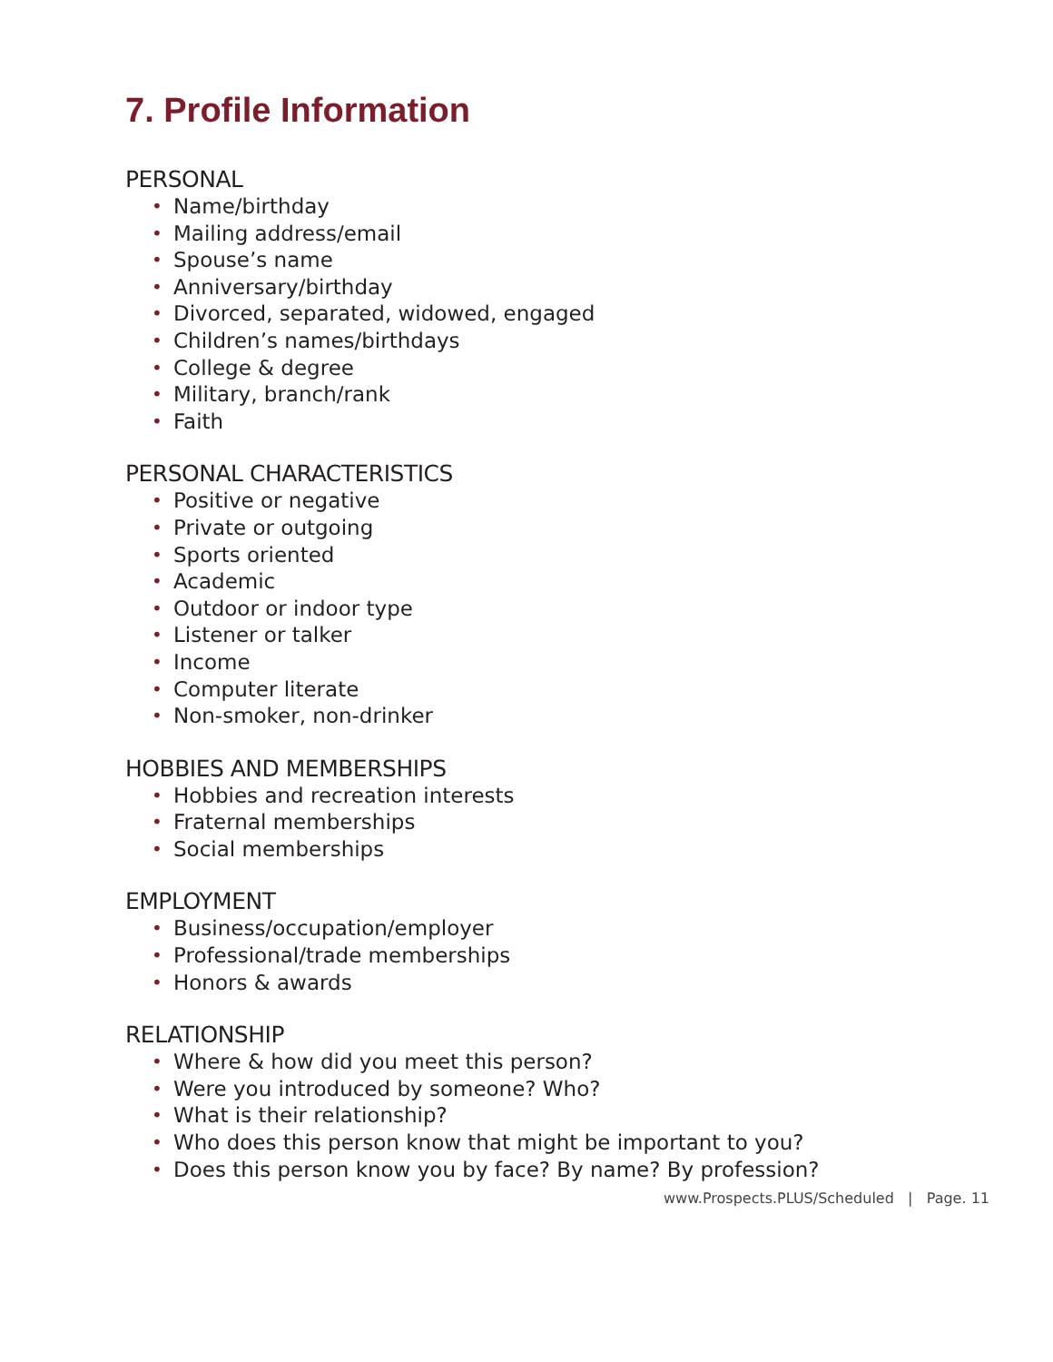7. Profile Information
PERSONAL
• Name/birthday
• Mailing address/email
• Spouse’s name
• Anniversary/birthday
• Divorced, separated, widowed, engaged
• Children’s names/birthdays
• College & degree
• Military, branch/rank
• Faith
PERSONAL CHARACTERISTICS
• Positive or negative
• Private or outgoing
• Sports oriented
• Academic
• Outdoor or indoor type
• Listener or talker
• Income
• Computer literate
• Non-smoker, non-drinker
HOBBIES AND MEMBERSHIPS
• Hobbies and recreation interests
• Fraternal memberships
• Social memberships
EMPLOYMENT
• Business/occupation/employer
• Professional/trade memberships
• Honors & awards
RELATIONSHIP
• Where & how did you meet this person?
• Were you introduced by someone? Who?
• What is their relationship?
• Who does this person know that might be important to you?
• Does this person know you by face? By name? By profession?
www.Prospects.PLUS/Scheduled | Page. 11